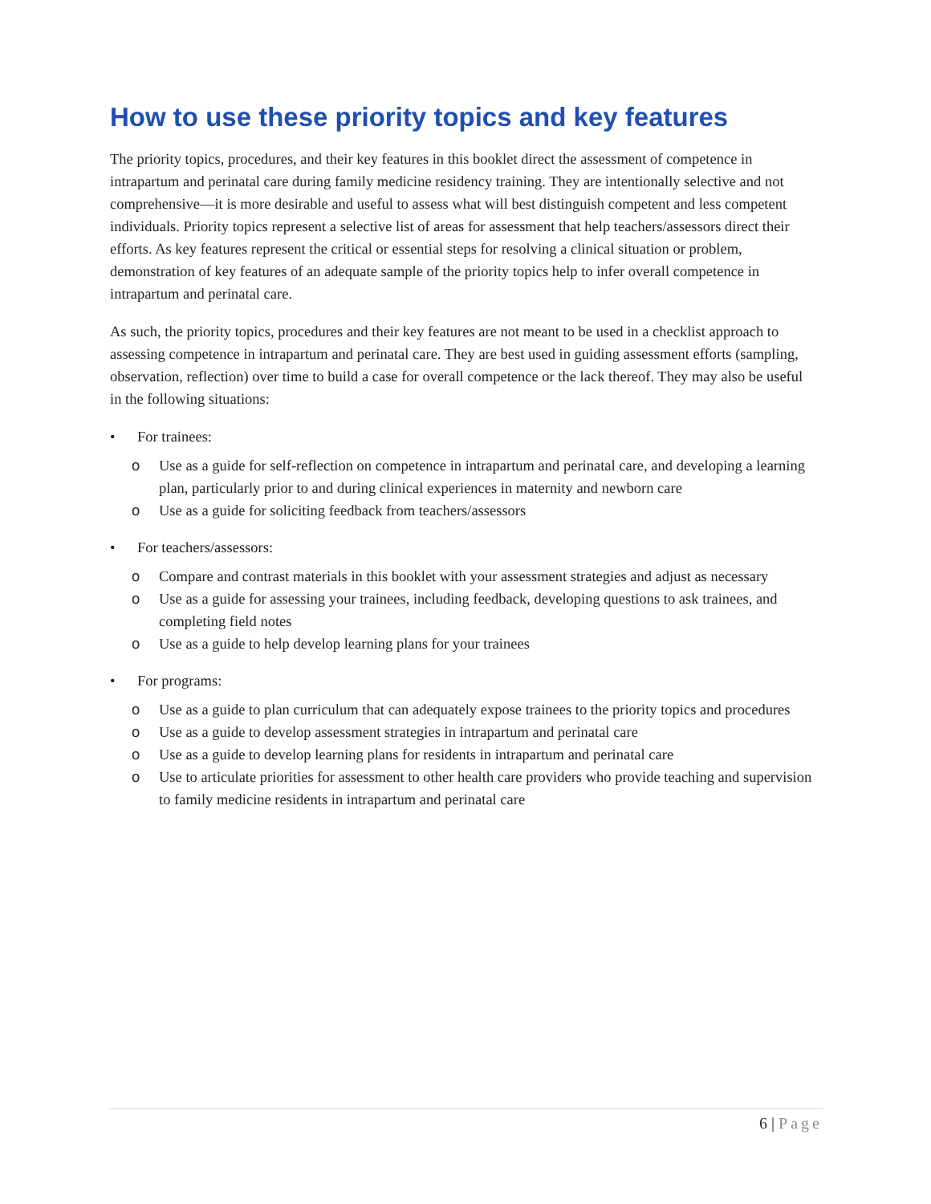How to use these priority topics and key features
The priority topics, procedures, and their key features in this booklet direct the assessment of competence in intrapartum and perinatal care during family medicine residency training. They are intentionally selective and not comprehensive—it is more desirable and useful to assess what will best distinguish competent and less competent individuals. Priority topics represent a selective list of areas for assessment that help teachers/assessors direct their efforts. As key features represent the critical or essential steps for resolving a clinical situation or problem, demonstration of key features of an adequate sample of the priority topics help to infer overall competence in intrapartum and perinatal care.
As such, the priority topics, procedures and their key features are not meant to be used in a checklist approach to assessing competence in intrapartum and perinatal care. They are best used in guiding assessment efforts (sampling, observation, reflection) over time to build a case for overall competence or the lack thereof. They may also be useful in the following situations:
• For trainees:
o Use as a guide for self-reflection on competence in intrapartum and perinatal care, and developing a learning plan, particularly prior to and during clinical experiences in maternity and newborn care
o Use as a guide for soliciting feedback from teachers/assessors
• For teachers/assessors:
o Compare and contrast materials in this booklet with your assessment strategies and adjust as necessary
o Use as a guide for assessing your trainees, including feedback, developing questions to ask trainees, and completing field notes
o Use as a guide to help develop learning plans for your trainees
• For programs:
o Use as a guide to plan curriculum that can adequately expose trainees to the priority topics and procedures
o Use as a guide to develop assessment strategies in intrapartum and perinatal care
o Use as a guide to develop learning plans for residents in intrapartum and perinatal care
o Use to articulate priorities for assessment to other health care providers who provide teaching and supervision to family medicine residents in intrapartum and perinatal care
6 | Page